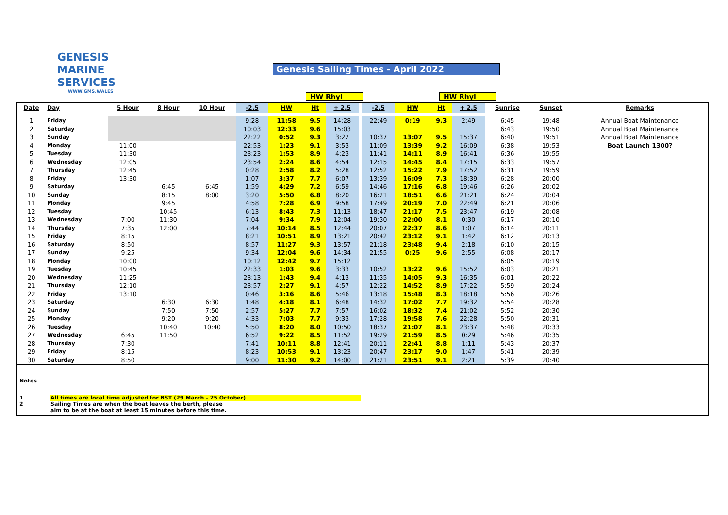GENESIS
MARINE
SERVICES
WWW.GMS.WALES
Genesis Sailing Times - April 2022
HW Rhyl HW Rhyl
| Date | Day | 5 Hour | 8 Hour | 10 Hour | -2.5 | HW | Ht | + 2.5 | | -2.5 | HW | Ht | + 2.5 | Sunrise | Sunset | Remarks |
| --- | --- | --- | --- | --- | --- | --- | --- | --- | --- | --- | --- | --- | --- | --- | --- | --- |
| 1 | Friday | | | | 9:28 | 11:58 | 9.5 | 14:28 | | 22:49 | 0:19 | 9.3 | 2:49 | 6:45 | 19:48 | Annual Boat Maintenance |
| 2 | Saturday | | | | 10:03 | 12:33 | 9.6 | 15:03 | | | | | | 6:43 | 19:50 | Annual Boat Maintenance |
| 3 | Sunday | | | | 22:22 | 0:52 | 9.3 | 3:22 | | 10:37 | 13:07 | 9.5 | 15:37 | 6:40 | 19:51 | Annual Boat Maintenance |
| 4 | Monday | 11:00 | | | 22:53 | 1:23 | 9.1 | 3:53 | | 11:09 | 13:39 | 9.2 | 16:09 | 6:38 | 19:53 | Boat Launch 1300? |
| 5 | Tuesday | 11:30 | | | 23:23 | 1:53 | 8.9 | 4:23 | | 11:41 | 14:11 | 8.9 | 16:41 | 6:36 | 19:55 | |
| 6 | Wednesday | 12:05 | | | 23:54 | 2:24 | 8.6 | 4:54 | | 12:15 | 14:45 | 8.4 | 17:15 | 6:33 | 19:57 | |
| 7 | Thursday | 12:45 | | | 0:28 | 2:58 | 8.2 | 5:28 | | 12:52 | 15:22 | 7.9 | 17:52 | 6:31 | 19:59 | |
| 8 | Friday | 13:30 | | | 1:07 | 3:37 | 7.7 | 6:07 | | 13:39 | 16:09 | 7.3 | 18:39 | 6:28 | 20:00 | |
| 9 | Saturday | | 6:45 | 6:45 | 1:59 | 4:29 | 7.2 | 6:59 | | 14:46 | 17:16 | 6.8 | 19:46 | 6:26 | 20:02 | |
| 10 | Sunday | | 8:15 | 8:00 | 3:20 | 5:50 | 6.8 | 8:20 | | 16:21 | 18:51 | 6.6 | 21:21 | 6:24 | 20:04 | |
| 11 | Monday | | 9:45 | | 4:58 | 7:28 | 6.9 | 9:58 | | 17:49 | 20:19 | 7.0 | 22:49 | 6:21 | 20:06 | |
| 12 | Tuesday | | 10:45 | | 6:13 | 8:43 | 7.3 | 11:13 | | 18:47 | 21:17 | 7.5 | 23:47 | 6:19 | 20:08 | |
| 13 | Wednesday | 7:00 | 11:30 | | 7:04 | 9:34 | 7.9 | 12:04 | | 19:30 | 22:00 | 8.1 | 0:30 | 6:17 | 20:10 | |
| 14 | Thursday | 7:35 | 12:00 | | 7:44 | 10:14 | 8.5 | 12:44 | | 20:07 | 22:37 | 8.6 | 1:07 | 6:14 | 20:11 | |
| 15 | Friday | 8:15 | | | 8:21 | 10:51 | 8.9 | 13:21 | | 20:42 | 23:12 | 9.1 | 1:42 | 6:12 | 20:13 | |
| 16 | Saturday | 8:50 | | | 8:57 | 11:27 | 9.3 | 13:57 | | 21:18 | 23:48 | 9.4 | 2:18 | 6:10 | 20:15 | |
| 17 | Sunday | 9:25 | | | 9:34 | 12:04 | 9.6 | 14:34 | | 21:55 | 0:25 | 9.6 | 2:55 | 6:08 | 20:17 | |
| 18 | Monday | 10:00 | | | 10:12 | 12:42 | 9.7 | 15:12 | | | | | | 6:05 | 20:19 | |
| 19 | Tuesday | 10:45 | | | 22:33 | 1:03 | 9.6 | 3:33 | | 10:52 | 13:22 | 9.6 | 15:52 | 6:03 | 20:21 | |
| 20 | Wednesday | 11:25 | | | 23:13 | 1:43 | 9.4 | 4:13 | | 11:35 | 14:05 | 9.3 | 16:35 | 6:01 | 20:22 | |
| 21 | Thursday | 12:10 | | | 23:57 | 2:27 | 9.1 | 4:57 | | 12:22 | 14:52 | 8.9 | 17:22 | 5:59 | 20:24 | |
| 22 | Friday | 13:10 | | | 0:46 | 3:16 | 8.6 | 5:46 | | 13:18 | 15:48 | 8.3 | 18:18 | 5:56 | 20:26 | |
| 23 | Saturday | | 6:30 | 6:30 | 1:48 | 4:18 | 8.1 | 6:48 | | 14:32 | 17:02 | 7.7 | 19:32 | 5:54 | 20:28 | |
| 24 | Sunday | | 7:50 | 7:50 | 2:57 | 5:27 | 7.7 | 7:57 | | 16:02 | 18:32 | 7.4 | 21:02 | 5:52 | 20:30 | |
| 25 | Monday | | 9:20 | 9:20 | 4:33 | 7:03 | 7.7 | 9:33 | | 17:28 | 19:58 | 7.6 | 22:28 | 5:50 | 20:31 | |
| 26 | Tuesday | | 10:40 | 10:40 | 5:50 | 8:20 | 8.0 | 10:50 | | 18:37 | 21:07 | 8.1 | 23:37 | 5:48 | 20:33 | |
| 27 | Wednesday | 6:45 | 11:50 | | 6:52 | 9:22 | 8.5 | 11:52 | | 19:29 | 21:59 | 8.5 | 0:29 | 5:46 | 20:35 | |
| 28 | Thursday | 7:30 | | | 7:41 | 10:11 | 8.8 | 12:41 | | 20:11 | 22:41 | 8.8 | 1:11 | 5:43 | 20:37 | |
| 29 | Friday | 8:15 | | | 8:23 | 10:53 | 9.1 | 13:23 | | 20:47 | 23:17 | 9.0 | 1:47 | 5:41 | 20:39 | |
| 30 | Saturday | 8:50 | | | 9:00 | 11:30 | 9.2 | 14:00 | | 21:21 | 23:51 | 9.1 | 2:21 | 5:39 | 20:40 | |
Notes
1 All times are local time adjusted for BST (29 March - 25 October)
2 Sailing Times are when the boat leaves the berth, please
aim to be at the boat at least 15 minutes before this time.